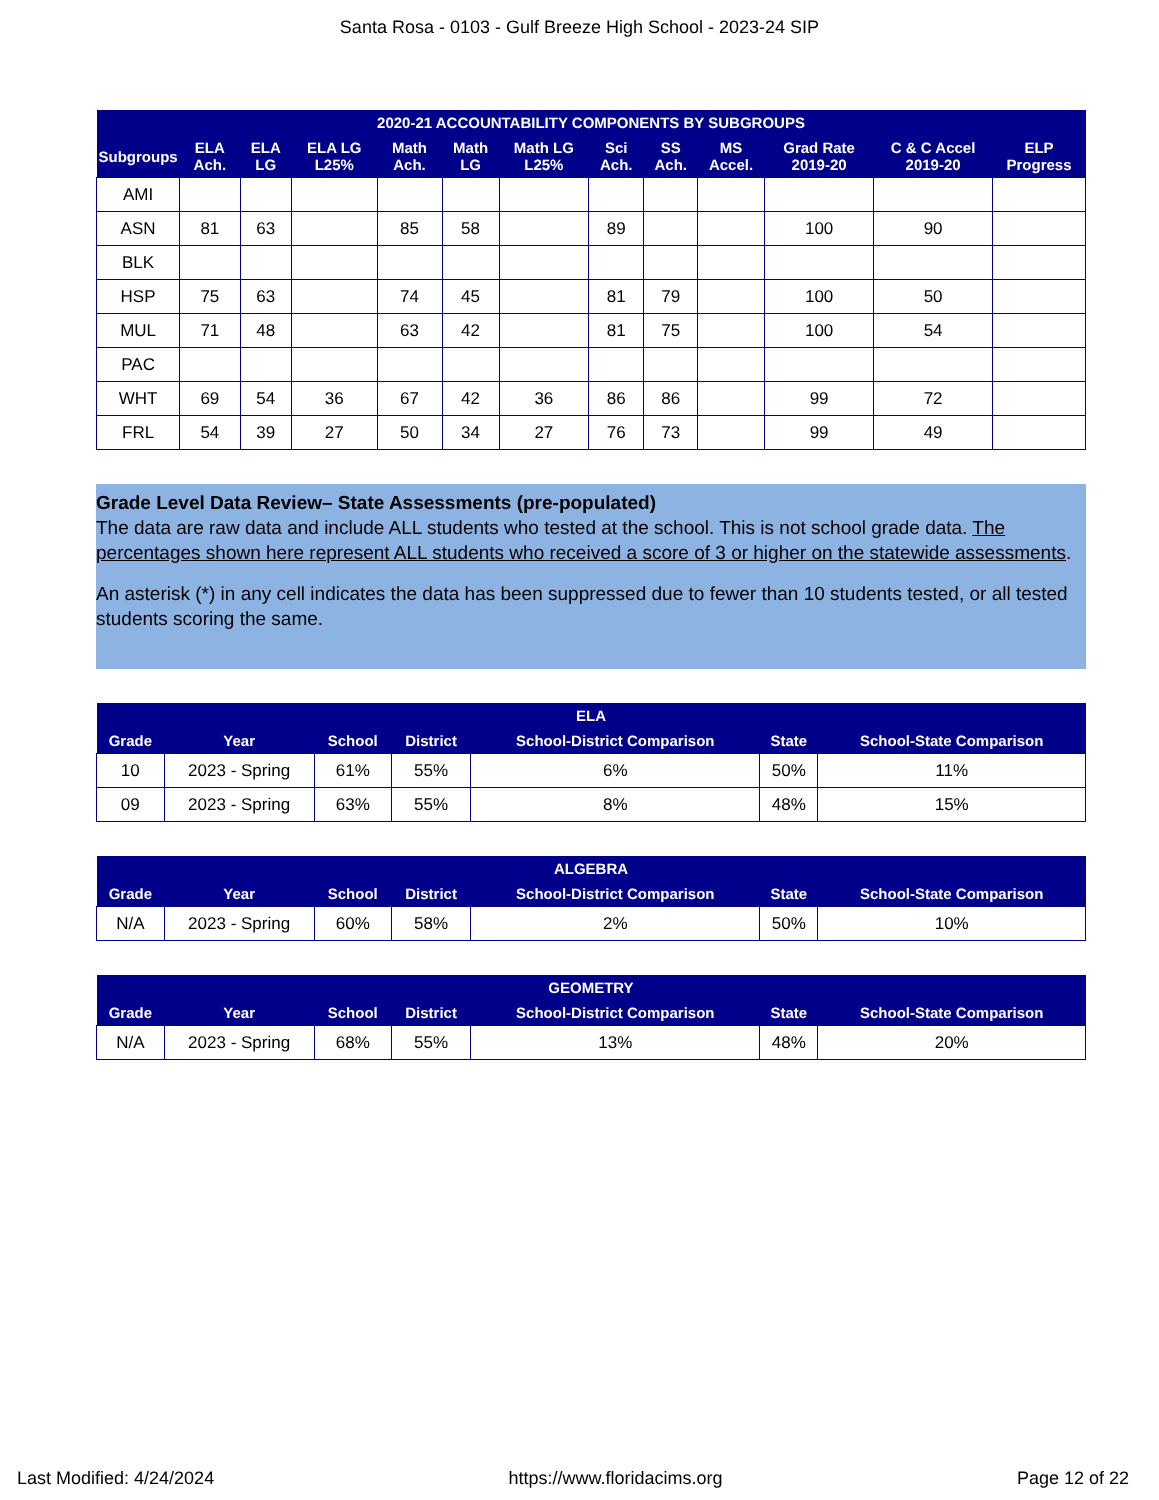Santa Rosa - 0103 - Gulf Breeze High School - 2023-24 SIP
| 2020-21 ACCOUNTABILITY COMPONENTS BY SUBGROUPS | | | | | | | | | | | | |
| --- | --- | --- | --- | --- | --- | --- | --- | --- | --- | --- | --- | --- |
| Subgroups | ELA Ach. | ELA LG | ELA LG L25% | Math Ach. | Math LG | Math LG L25% | Sci Ach. | SS Ach. | MS Accel. | Grad Rate 2019-20 | C & C Accel 2019-20 | ELP Progress |
| AMI | | | | | | | | | | | | |
| ASN | 81 | 63 | | 85 | 58 | | 89 | | | 100 | 90 | |
| BLK | | | | | | | | | | | | |
| HSP | 75 | 63 | | 74 | 45 | | 81 | 79 | | 100 | 50 | |
| MUL | 71 | 48 | | 63 | 42 | | 81 | 75 | | 100 | 54 | |
| PAC | | | | | | | | | | | | |
| WHT | 69 | 54 | 36 | 67 | 42 | 36 | 86 | 86 | | 99 | 72 | |
| FRL | 54 | 39 | 27 | 50 | 34 | 27 | 76 | 73 | | 99 | 49 | |
Grade Level Data Review– State Assessments (pre-populated)
The data are raw data and include ALL students who tested at the school. This is not school grade data. The percentages shown here represent ALL students who received a score of 3 or higher on the statewide assessments.
An asterisk (*) in any cell indicates the data has been suppressed due to fewer than 10 students tested, or all tested students scoring the same.
| ELA | | | | | | |
| --- | --- | --- | --- | --- | --- | --- |
| Grade | Year | School | District | School-District Comparison | State | School-State Comparison |
| 10 | 2023 - Spring | 61% | 55% | 6% | 50% | 11% |
| 09 | 2023 - Spring | 63% | 55% | 8% | 48% | 15% |
| ALGEBRA | | | | | | |
| --- | --- | --- | --- | --- | --- | --- |
| Grade | Year | School | District | School-District Comparison | State | School-State Comparison |
| N/A | 2023 - Spring | 60% | 58% | 2% | 50% | 10% |
| GEOMETRY | | | | | | |
| --- | --- | --- | --- | --- | --- | --- |
| Grade | Year | School | District | School-District Comparison | State | School-State Comparison |
| N/A | 2023 - Spring | 68% | 55% | 13% | 48% | 20% |
Last Modified: 4/24/2024 https://www.floridacims.org Page 12 of 22